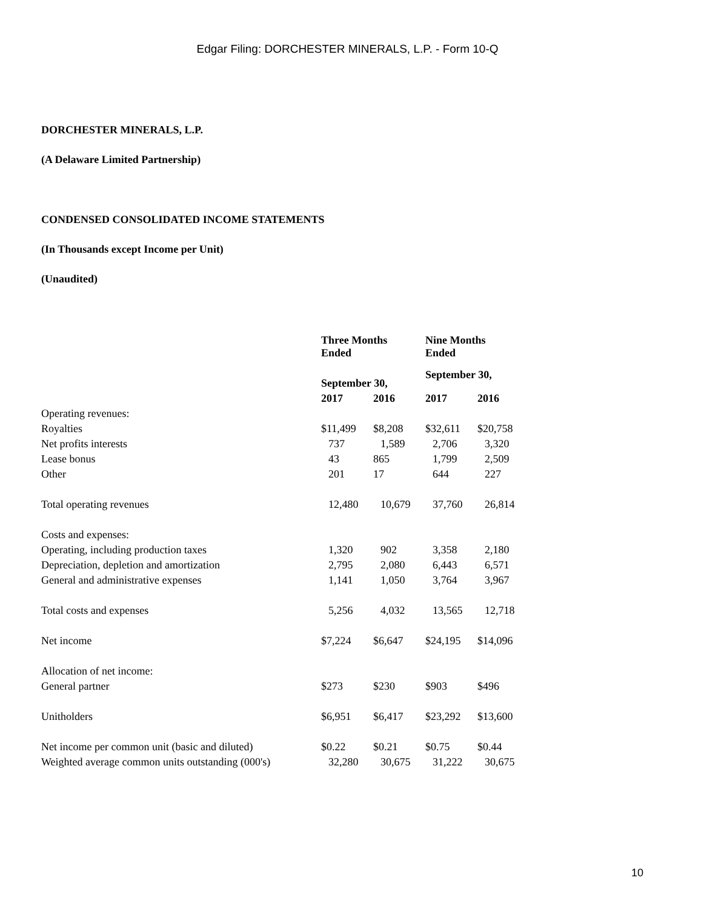Edgar Filing: DORCHESTER MINERALS, L.P. - Form 10-Q
DORCHESTER MINERALS, L.P.
(A Delaware Limited Partnership)
CONDENSED CONSOLIDATED INCOME STATEMENTS
(In Thousands except Income per Unit)
(Unaudited)
| | Three Months Ended | | Nine Months Ended | |
| --- | --- | --- | --- | --- |
| | September 30, | | September 30, | |
| | 2017 | 2016 | 2017 | 2016 |
| Operating revenues: | | | | |
| Royalties | $11,499 | $8,208 | $32,611 | $20,758 |
| Net profits interests | 737 | 1,589 | 2,706 | 3,320 |
| Lease bonus | 43 | 865 | 1,799 | 2,509 |
| Other | 201 | 17 | 644 | 227 |
| Total operating revenues | 12,480 | 10,679 | 37,760 | 26,814 |
| Costs and expenses: | | | | |
| Operating, including production taxes | 1,320 | 902 | 3,358 | 2,180 |
| Depreciation, depletion and amortization | 2,795 | 2,080 | 6,443 | 6,571 |
| General and administrative expenses | 1,141 | 1,050 | 3,764 | 3,967 |
| Total costs and expenses | 5,256 | 4,032 | 13,565 | 12,718 |
| Net income | $7,224 | $6,647 | $24,195 | $14,096 |
| Allocation of net income: | | | | |
| General partner | $273 | $230 | $903 | $496 |
| Unitholders | $6,951 | $6,417 | $23,292 | $13,600 |
| Net income per common unit (basic and diluted) | $0.22 | $0.21 | $0.75 | $0.44 |
| Weighted average common units outstanding (000's) | 32,280 | 30,675 | 31,222 | 30,675 |
10